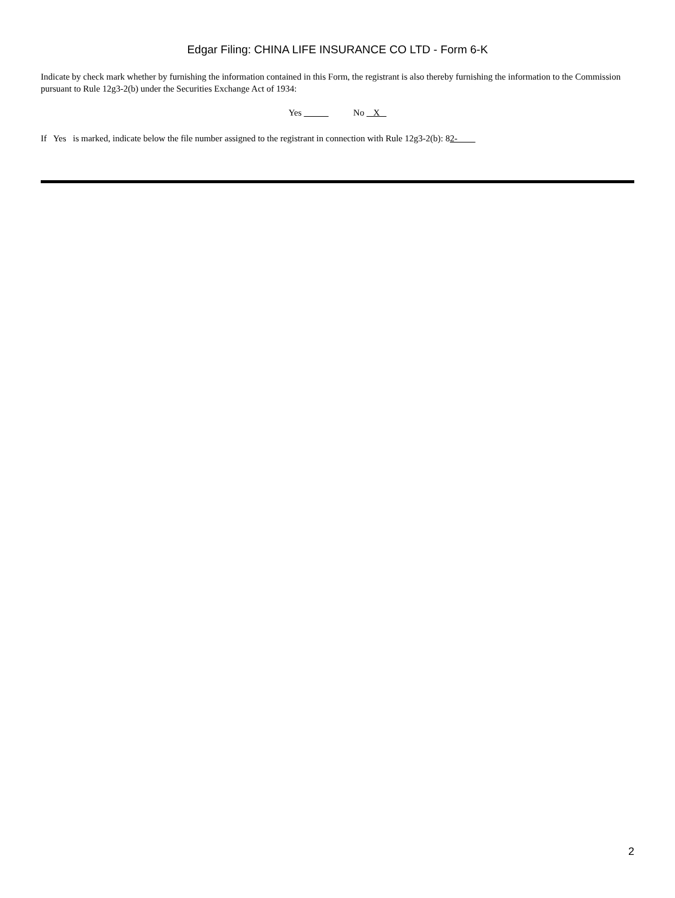Edgar Filing: CHINA LIFE INSURANCE CO LTD - Form 6-K
Indicate by check mark whether by furnishing the information contained in this Form, the registrant is also thereby furnishing the information to the Commission pursuant to Rule 12g3-2(b) under the Securities Exchange Act of 1934:
Yes No X
If Yes is marked, indicate below the file number assigned to the registrant in connection with Rule 12g3-2(b): 82-
2